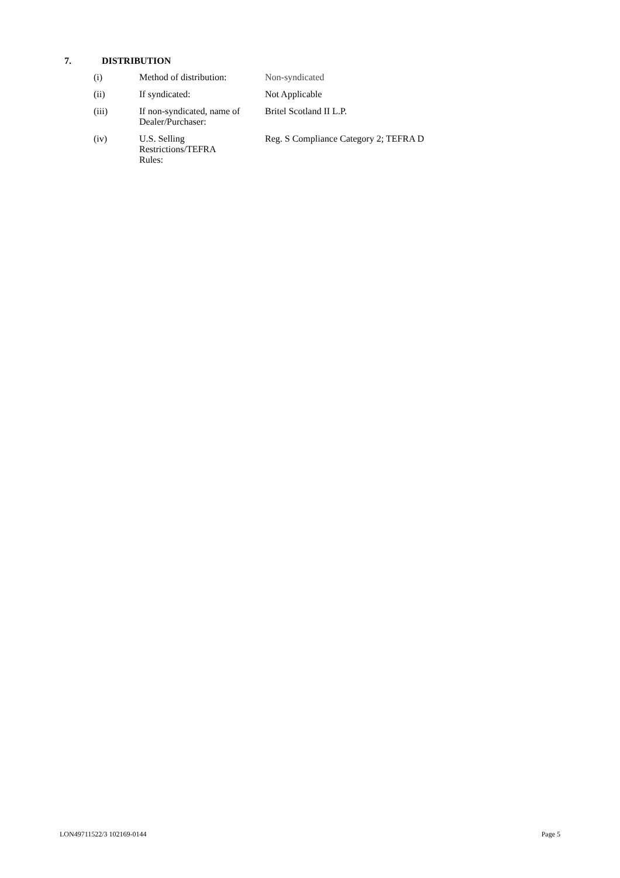7. DISTRIBUTION
| (i) | Method of distribution: | Non-syndicated |
| (ii) | If syndicated: | Not Applicable |
| (iii) | If non-syndicated, name of Dealer/Purchaser: | Britel Scotland II L.P. |
| (iv) | U.S. Selling Restrictions/TEFRA Rules: | Reg. S Compliance Category 2; TEFRA D |
LON49711522/3 102169-0144 Page 5